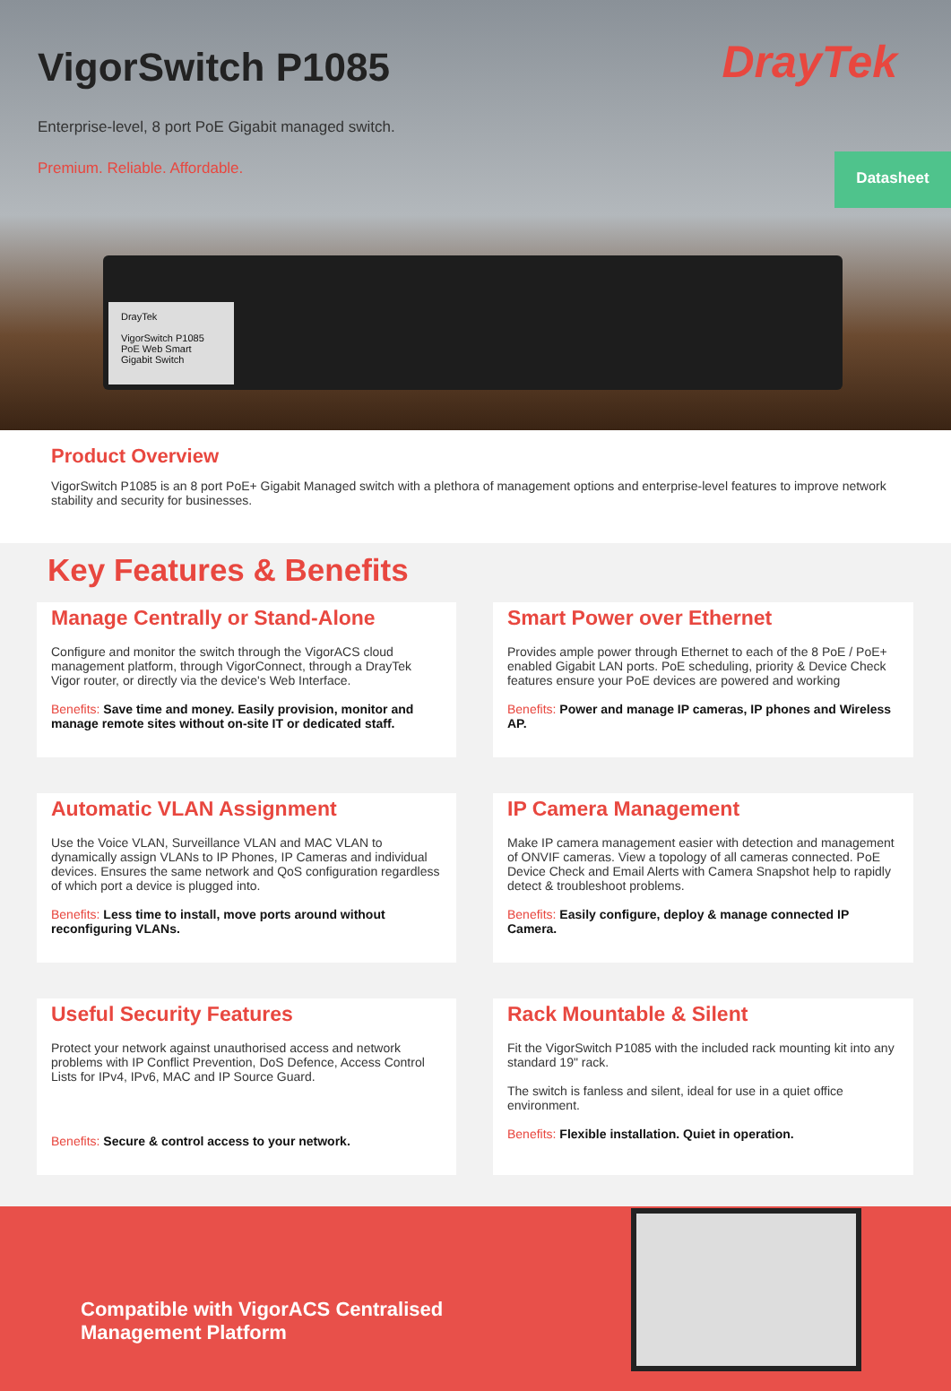VigorSwitch P1085
DrayTek
Enterprise-level, 8 port PoE Gigabit managed switch.
Premium. Reliable. Affordable.
Datasheet
DrayTek
VigorSwitch P1085
PoE Web Smart Gigabit Switch
Product Overview
VigorSwitch P1085 is an 8 port PoE+ Gigabit Managed switch with a plethora of management options and enterprise-level features to improve network stability and security for businesses.
Key Features & Benefits
Manage Centrally or Stand-Alone
Configure and monitor the switch through the VigorACS cloud management platform, through VigorConnect, through a DrayTek Vigor router, or directly via the device's Web Interface.
Benefits: Save time and money. Easily provision, monitor and manage remote sites without on-site IT or dedicated staff.
Smart Power over Ethernet
Provides ample power through Ethernet to each of the 8 PoE / PoE+ enabled Gigabit LAN ports. PoE scheduling, priority & Device Check features ensure your PoE devices are powered and working
Benefits: Power and manage IP cameras, IP phones and Wireless AP.
Automatic VLAN Assignment
Use the Voice VLAN, Surveillance VLAN and MAC VLAN to dynamically assign VLANs to IP Phones, IP Cameras and individual devices. Ensures the same network and QoS configuration regardless of which port a device is plugged into.
Benefits: Less time to install, move ports around without reconfiguring VLANs.
IP Camera Management
Make IP camera management easier with detection and management of ONVIF cameras. View a topology of all cameras connected. PoE Device Check and Email Alerts with Camera Snapshot help to rapidly detect & troubleshoot problems.
Benefits: Easily configure, deploy & manage connected IP Camera.
Useful Security Features
Protect your network against unauthorised access and network problems with IP Conflict Prevention, DoS Defence, Access Control Lists for IPv4, IPv6, MAC and IP Source Guard.
Benefits: Secure & control access to your network.
Rack Mountable & Silent
Fit the VigorSwitch P1085 with the included rack mounting kit into any standard 19" rack.
The switch is fanless and silent, ideal for use in a quiet office environment.
Benefits: Flexible installation. Quiet in operation.
Compatible with VigorACS Centralised
Management Platform